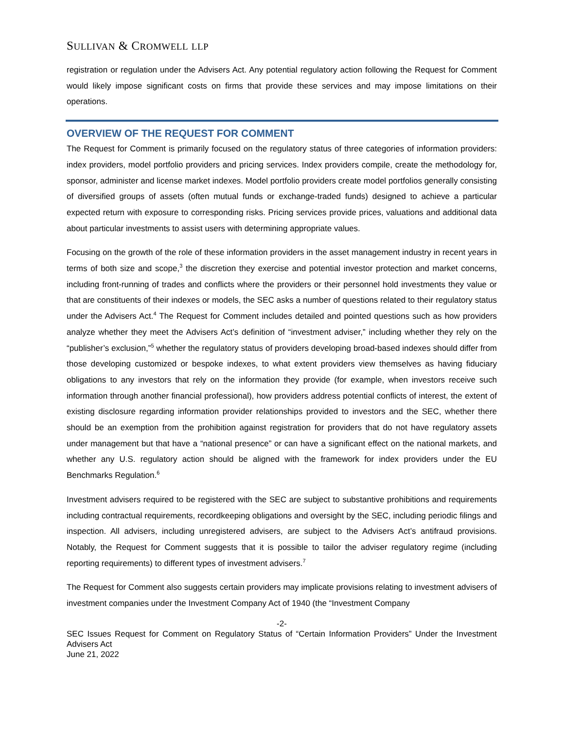SULLIVAN & CROMWELL LLP
registration or regulation under the Advisers Act. Any potential regulatory action following the Request for Comment would likely impose significant costs on firms that provide these services and may impose limitations on their operations.
OVERVIEW OF THE REQUEST FOR COMMENT
The Request for Comment is primarily focused on the regulatory status of three categories of information providers: index providers, model portfolio providers and pricing services. Index providers compile, create the methodology for, sponsor, administer and license market indexes. Model portfolio providers create model portfolios generally consisting of diversified groups of assets (often mutual funds or exchange-traded funds) designed to achieve a particular expected return with exposure to corresponding risks. Pricing services provide prices, valuations and additional data about particular investments to assist users with determining appropriate values.
Focusing on the growth of the role of these information providers in the asset management industry in recent years in terms of both size and scope,<sup>3</sup> the discretion they exercise and potential investor protection and market concerns, including front-running of trades and conflicts where the providers or their personnel hold investments they value or that are constituents of their indexes or models, the SEC asks a number of questions related to their regulatory status under the Advisers Act.<sup>4</sup> The Request for Comment includes detailed and pointed questions such as how providers analyze whether they meet the Advisers Act’s definition of “investment adviser,” including whether they rely on the “publisher’s exclusion,”<sup>5</sup> whether the regulatory status of providers developing broad-based indexes should differ from those developing customized or bespoke indexes, to what extent providers view themselves as having fiduciary obligations to any investors that rely on the information they provide (for example, when investors receive such information through another financial professional), how providers address potential conflicts of interest, the extent of existing disclosure regarding information provider relationships provided to investors and the SEC, whether there should be an exemption from the prohibition against registration for providers that do not have regulatory assets under management but that have a “national presence” or can have a significant effect on the national markets, and whether any U.S. regulatory action should be aligned with the framework for index providers under the EU Benchmarks Regulation.<sup>6</sup>
Investment advisers required to be registered with the SEC are subject to substantive prohibitions and requirements including contractual requirements, recordkeeping obligations and oversight by the SEC, including periodic filings and inspection. All advisers, including unregistered advisers, are subject to the Advisers Act’s antifraud provisions. Notably, the Request for Comment suggests that it is possible to tailor the adviser regulatory regime (including reporting requirements) to different types of investment advisers.<sup>7</sup>
The Request for Comment also suggests certain providers may implicate provisions relating to investment advisers of investment companies under the Investment Company Act of 1940 (the “Investment Company
-2-
SEC Issues Request for Comment on Regulatory Status of “Certain Information Providers” Under the Investment Advisers Act
June 21, 2022